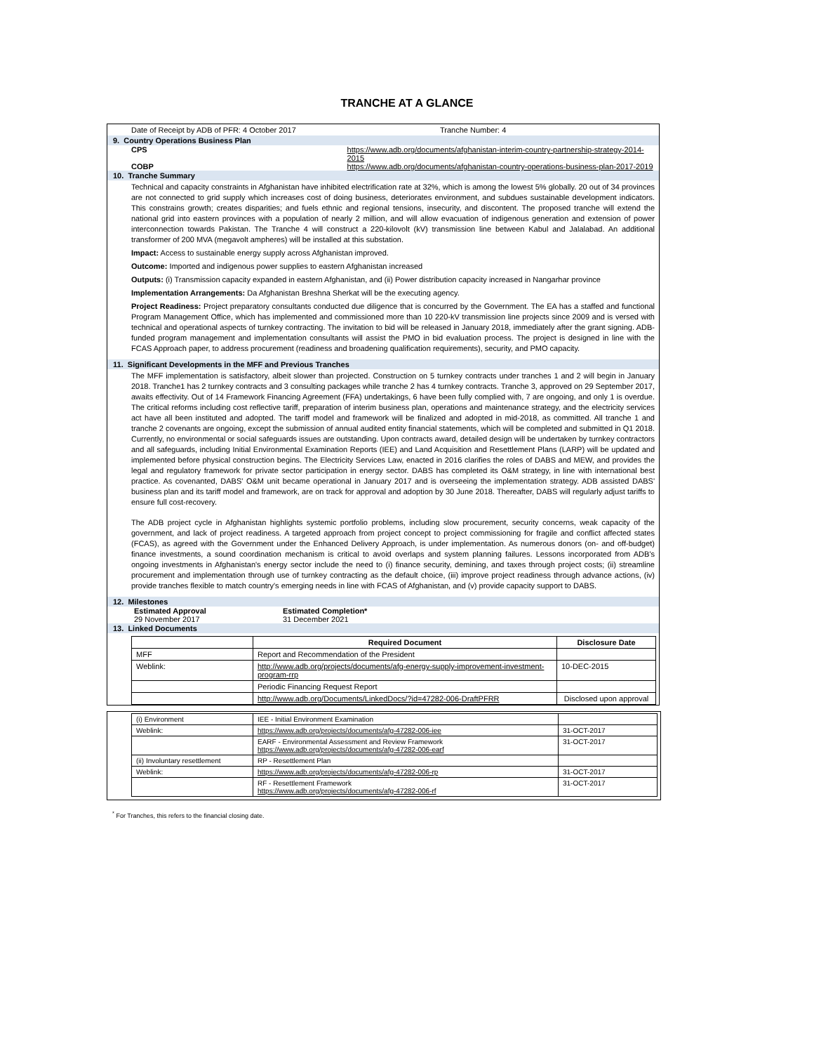TRANCHE AT A GLANCE
Date of Receipt by ADB of PFR: 4 October 2017 Tranche Number: 4
9. Country Operations Business Plan
CPS
COBP
https://www.adb.org/documents/afghanistan-interim-country-partnership-strategy-2014-2015
https://www.adb.org/documents/afghanistan-country-operations-business-plan-2017-2019
10. Tranche Summary
Technical and capacity constraints in Afghanistan have inhibited electrification rate at 32%, which is among the lowest 5% globally. 20 out of 34 provinces are not connected to grid supply which increases cost of doing business, deteriorates environment, and subdues sustainable development indicators. This constrains growth; creates disparities; and fuels ethnic and regional tensions, insecurity, and discontent. The proposed tranche will extend the national grid into eastern provinces with a population of nearly 2 million, and will allow evacuation of indigenous generation and extension of power interconnection towards Pakistan. The Tranche 4 will construct a 220-kilovolt (kV) transmission line between Kabul and Jalalabad. An additional transformer of 200 MVA (megavolt ampheres) will be installed at this substation.
Impact: Access to sustainable energy supply across Afghanistan improved.
Outcome: Imported and indigenous power supplies to eastern Afghanistan increased
Outputs: (i) Transmission capacity expanded in eastern Afghanistan, and (ii) Power distribution capacity increased in Nangarhar province
Implementation Arrangements: Da Afghanistan Breshna Sherkat will be the executing agency.
Project Readiness: Project preparatory consultants conducted due diligence that is concurred by the Government. The EA has a staffed and functional Program Management Office, which has implemented and commissioned more than 10 220-kV transmission line projects since 2009 and is versed with technical and operational aspects of turnkey contracting. The invitation to bid will be released in January 2018, immediately after the grant signing. ADB-funded program management and implementation consultants will assist the PMO in bid evaluation process. The project is designed in line with the FCAS Approach paper, to address procurement (readiness and broadening qualification requirements), security, and PMO capacity.
11. Significant Developments in the MFF and Previous Tranches
The MFF implementation is satisfactory, albeit slower than projected. Construction on 5 turnkey contracts under tranches 1 and 2 will begin in January 2018. Tranche1 has 2 turnkey contracts and 3 consulting packages while tranche 2 has 4 turnkey contracts. Tranche 3, approved on 29 September 2017, awaits effectivity. Out of 14 Framework Financing Agreement (FFA) undertakings, 6 have been fully complied with, 7 are ongoing, and only 1 is overdue. The critical reforms including cost reflective tariff, preparation of interim business plan, operations and maintenance strategy, and the electricity services act have all been instituted and adopted. The tariff model and framework will be finalized and adopted in mid-2018, as committed. All tranche 1 and tranche 2 covenants are ongoing, except the submission of annual audited entity financial statements, which will be completed and submitted in Q1 2018. Currently, no environmental or social safeguards issues are outstanding. Upon contracts award, detailed design will be undertaken by turnkey contractors and all safeguards, including Initial Environmental Examination Reports (IEE) and Land Acquisition and Resettlement Plans (LARP) will be updated and implemented before physical construction begins. The Electricity Services Law, enacted in 2016 clarifies the roles of DABS and MEW, and provides the legal and regulatory framework for private sector participation in energy sector. DABS has completed its O&M strategy, in line with international best practice. As covenanted, DABS' O&M unit became operational in January 2017 and is overseeing the implementation strategy. ADB assisted DABS' business plan and its tariff model and framework, are on track for approval and adoption by 30 June 2018. Thereafter, DABS will regularly adjust tariffs to ensure full cost-recovery.
The ADB project cycle in Afghanistan highlights systemic portfolio problems, including slow procurement, security concerns, weak capacity of the government, and lack of project readiness. A targeted approach from project concept to project commissioning for fragile and conflict affected states (FCAS), as agreed with the Government under the Enhanced Delivery Approach, is under implementation. As numerous donors (on- and off-budget) finance investments, a sound coordination mechanism is critical to avoid overlaps and system planning failures. Lessons incorporated from ADB's ongoing investments in Afghanistan's energy sector include the need to (i) finance security, demining, and taxes through project costs; (ii) streamline procurement and implementation through use of turnkey contracting as the default choice, (iii) improve project readiness through advance actions, (iv) provide tranches flexible to match country's emerging needs in line with FCAS of Afghanistan, and (v) provide capacity support to DABS.
12. Milestones
Estimated Approval
29 November 2017
Estimated Completion*
31 December 2021
13. Linked Documents
| | Required Document | Disclosure Date |
| --- | --- | --- |
| MFF | Report and Recommendation of the President | |
| Weblink: | http://www.adb.org/projects/documents/afg-energy-supply-improvement-investment-program-rrp | 10-DEC-2015 |
| | Periodic Financing Request Report | |
| | http://www.adb.org/Documents/LinkedDocs/?id=47282-006-DraftPFRR | Disclosed upon approval |
| (i) Environment | IEE - Initial Environment Examination | |
| Weblink: | https://www.adb.org/projects/documents/afg-47282-006-iee | 31-OCT-2017 |
| | EARF - Environmental Assessment and Review Framework https://www.adb.org/projects/documents/afg-47282-006-earf | 31-OCT-2017 |
| (ii) Involuntary resettlement | RP - Resettlement Plan | |
| Weblink: | https://www.adb.org/projects/documents/afg-47282-006-rp | 31-OCT-2017 |
| | RF - Resettlement Framework https://www.adb.org/projects/documents/afg-47282-006-rf | 31-OCT-2017 |
<sup>*</sup> For Tranches, this refers to the financial closing date.